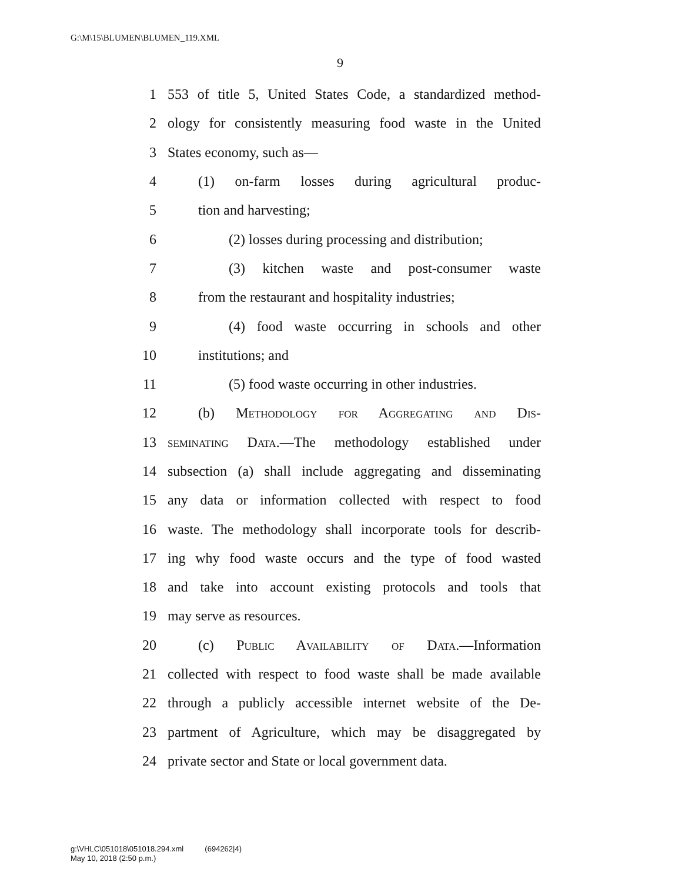G:\M\15\BLUMEN\BLUMEN_119.XML
9
1 553 of title 5, United States Code, a standardized method-
2 ology for consistently measuring food waste in the United
3 States economy, such as—
4 (1) on-farm losses during agricultural produc-
5 tion and harvesting;
6 (2) losses during processing and distribution;
7 (3) kitchen waste and post-consumer waste
8 from the restaurant and hospitality industries;
9 (4) food waste occurring in schools and other
10 institutions; and
11 (5) food waste occurring in other industries.
12 (b) Methodology for Aggregating and Dis-
13 seminating Data.—The methodology established under
14 subsection (a) shall include aggregating and disseminating
15 any data or information collected with respect to food
16 waste. The methodology shall incorporate tools for describ-
17 ing why food waste occurs and the type of food wasted
18 and take into account existing protocols and tools that
19 may serve as resources.
20 (c) Public Availability of Data.—Information
21 collected with respect to food waste shall be made available
22 through a publicly accessible internet website of the De-
23 partment of Agriculture, which may be disaggregated by
24 private sector and State or local government data.
g:\VHLC\051018\051018.294.xml (694262|4)
May 10, 2018 (2:50 p.m.)